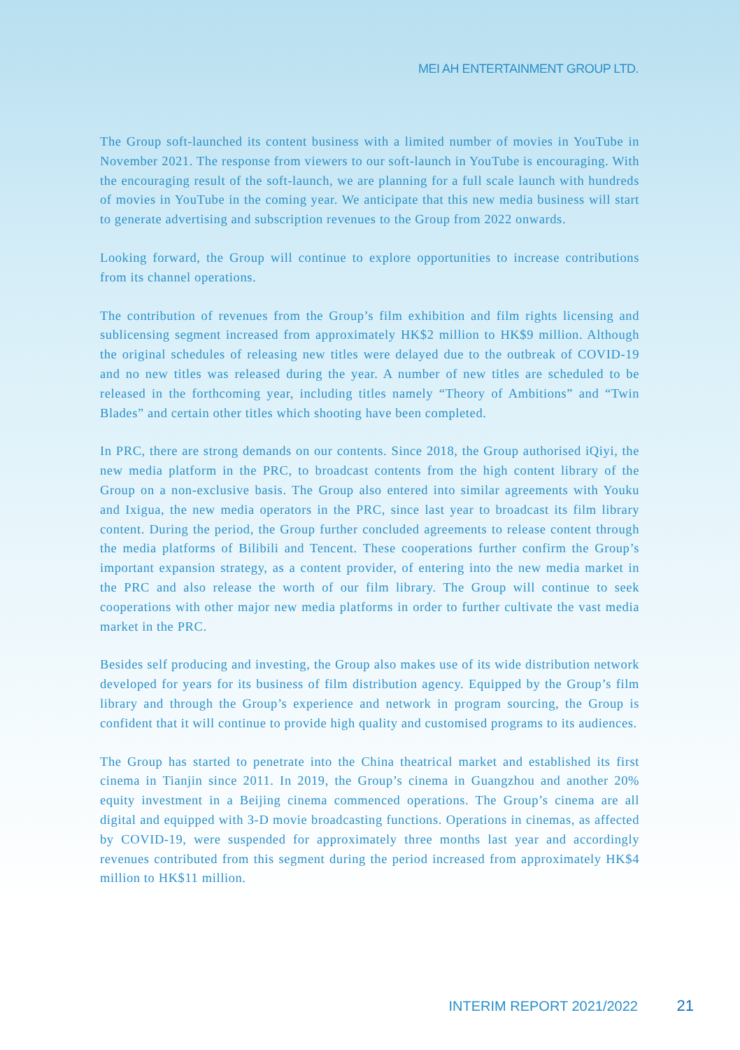MEI AH ENTERTAINMENT GROUP LTD.
The Group soft-launched its content business with a limited number of movies in YouTube in November 2021. The response from viewers to our soft-launch in YouTube is encouraging. With the encouraging result of the soft-launch, we are planning for a full scale launch with hundreds of movies in YouTube in the coming year. We anticipate that this new media business will start to generate advertising and subscription revenues to the Group from 2022 onwards.
Looking forward, the Group will continue to explore opportunities to increase contributions from its channel operations.
The contribution of revenues from the Group’s film exhibition and film rights licensing and sublicensing segment increased from approximately HK$2 million to HK$9 million. Although the original schedules of releasing new titles were delayed due to the outbreak of COVID-19 and no new titles was released during the year. A number of new titles are scheduled to be released in the forthcoming year, including titles namely “Theory of Ambitions” and “Twin Blades” and certain other titles which shooting have been completed.
In PRC, there are strong demands on our contents. Since 2018, the Group authorised iQiyi, the new media platform in the PRC, to broadcast contents from the high content library of the Group on a non-exclusive basis. The Group also entered into similar agreements with Youku and Ixigua, the new media operators in the PRC, since last year to broadcast its film library content. During the period, the Group further concluded agreements to release content through the media platforms of Bilibili and Tencent. These cooperations further confirm the Group’s important expansion strategy, as a content provider, of entering into the new media market in the PRC and also release the worth of our film library. The Group will continue to seek cooperations with other major new media platforms in order to further cultivate the vast media market in the PRC.
Besides self producing and investing, the Group also makes use of its wide distribution network developed for years for its business of film distribution agency. Equipped by the Group’s film library and through the Group’s experience and network in program sourcing, the Group is confident that it will continue to provide high quality and customised programs to its audiences.
The Group has started to penetrate into the China theatrical market and established its first cinema in Tianjin since 2011. In 2019, the Group’s cinema in Guangzhou and another 20% equity investment in a Beijing cinema commenced operations. The Group’s cinema are all digital and equipped with 3-D movie broadcasting functions. Operations in cinemas, as affected by COVID-19, were suspended for approximately three months last year and accordingly revenues contributed from this segment during the period increased from approximately HK$4 million to HK$11 million.
INTERIM REPORT 2021/2022 21